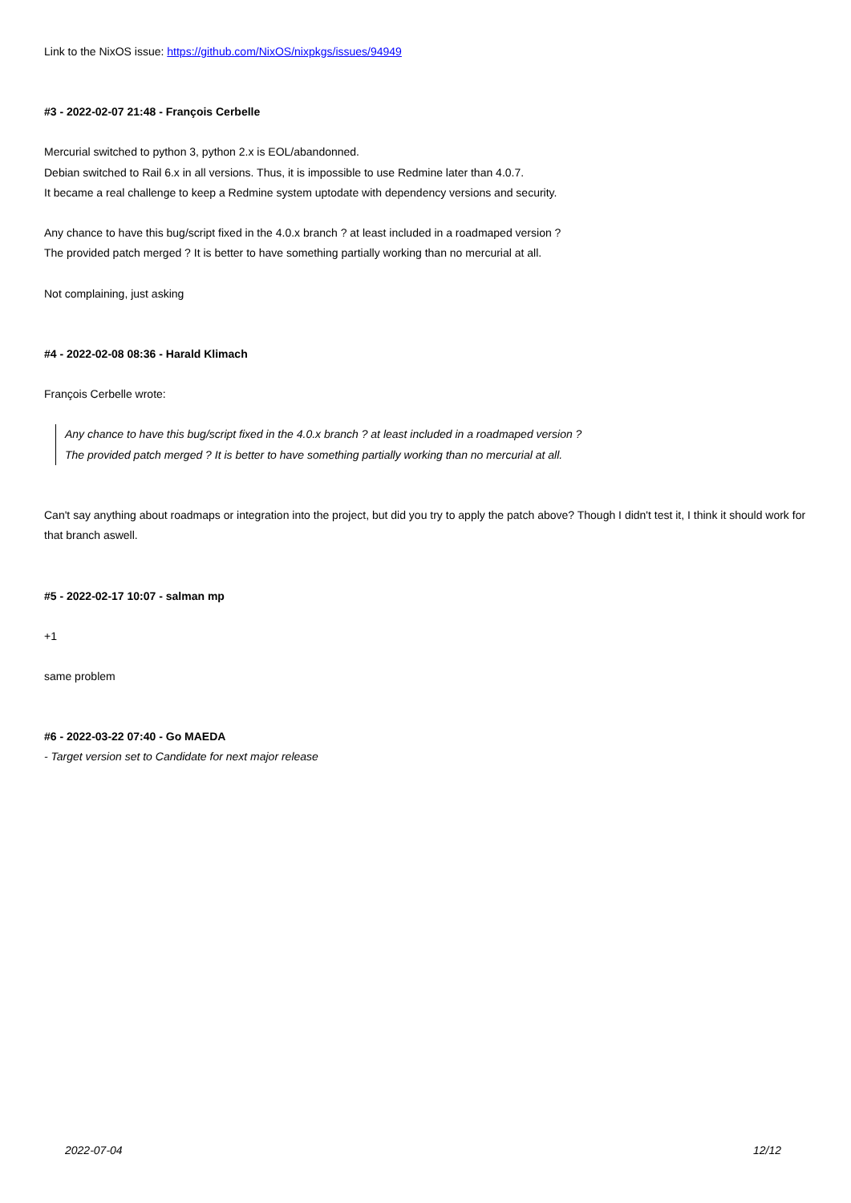Link to the NixOS issue: https://github.com/NixOS/nixpkgs/issues/94949
#3 - 2022-02-07 21:48 - François Cerbelle
Mercurial switched to python 3, python 2.x is EOL/abandonned.
Debian switched to Rail 6.x in all versions. Thus, it is impossible to use Redmine later than 4.0.7.
It became a real challenge to keep a Redmine system uptodate with dependency versions and security.
Any chance to have this bug/script fixed in the 4.0.x branch ? at least included in a roadmaped version ?
The provided patch merged ? It is better to have something partially working than no mercurial at all.
Not complaining, just asking
#4 - 2022-02-08 08:36 - Harald Klimach
François Cerbelle wrote:
Any chance to have this bug/script fixed in the 4.0.x branch ? at least included in a roadmaped version ?
The provided patch merged ? It is better to have something partially working than no mercurial at all.
Can't say anything about roadmaps or integration into the project, but did you try to apply the patch above? Though I didn't test it, I think it should work for that branch aswell.
#5 - 2022-02-17 10:07 - salman mp
+1
same problem
#6 - 2022-03-22 07:40 - Go MAEDA
- Target version set to Candidate for next major release
2022-07-04 12/12